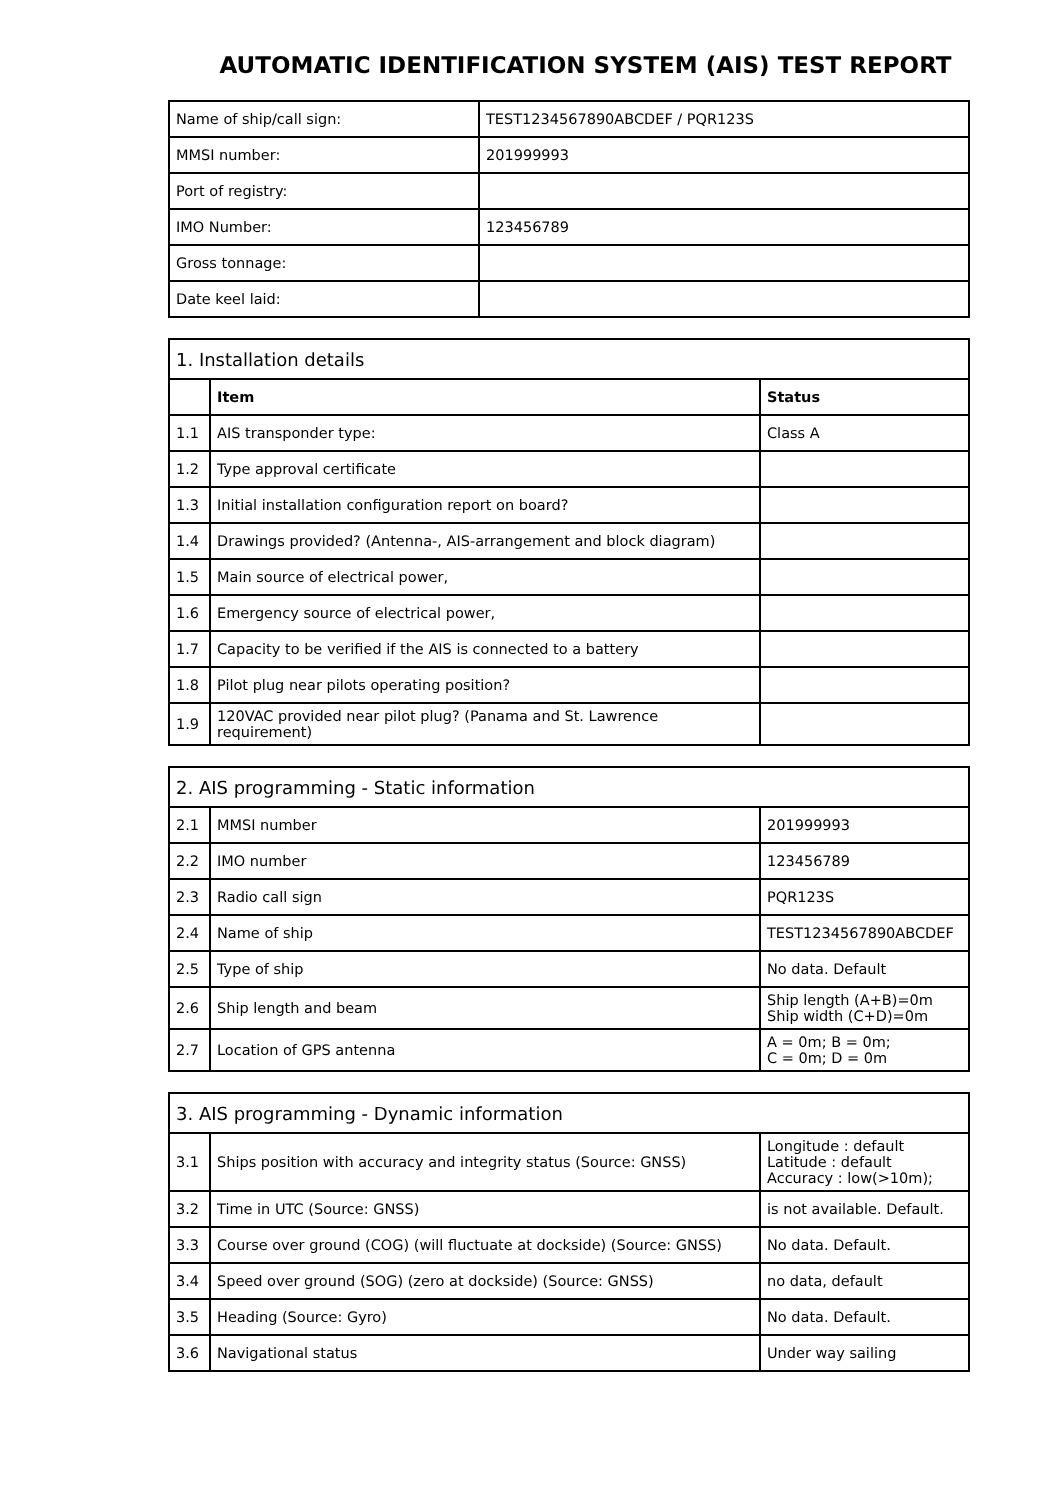AUTOMATIC IDENTIFICATION SYSTEM (AIS) TEST REPORT
| Name of ship/call sign: | TEST1234567890ABCDEF / PQR123S |
| MMSI number: | 201999993 |
| Port of registry: | |
| IMO Number: | 123456789 |
| Gross tonnage: | |
| Date keel laid: | |
| 1. Installation details | | |
| | Item | Status |
| 1.1 | AIS transponder type: | Class A |
| 1.2 | Type approval certificate | |
| 1.3 | Initial installation configuration report on board? | |
| 1.4 | Drawings provided? (Antenna-, AIS-arrangement and block diagram) | |
| 1.5 | Main source of electrical power, | |
| 1.6 | Emergency source of electrical power, | |
| 1.7 | Capacity to be verified if the AIS is connected to a battery | |
| 1.8 | Pilot plug near pilots operating position? | |
| 1.9 | 120VAC provided near pilot plug? (Panama and St. Lawrence requirement) | |
| 2. AIS programming - Static information | | |
| 2.1 | MMSI number | 201999993 |
| 2.2 | IMO number | 123456789 |
| 2.3 | Radio call sign | PQR123S |
| 2.4 | Name of ship | TEST1234567890ABCDEF |
| 2.5 | Type of ship | No data. Default |
| 2.6 | Ship length and beam | Ship length (A+B)=0m Ship width (C+D)=0m |
| 2.7 | Location of GPS antenna | A = 0m; B = 0m; C = 0m; D = 0m |
| 3. AIS programming - Dynamic information | | |
| 3.1 | Ships position with accuracy and integrity status (Source: GNSS) | Longitude : default Latitude : default Accuracy : low(>10m); |
| 3.2 | Time in UTC (Source: GNSS) | is not available. Default. |
| 3.3 | Course over ground (COG) (will fluctuate at dockside) (Source: GNSS) | No data. Default. |
| 3.4 | Speed over ground (SOG) (zero at dockside) (Source: GNSS) | no data, default |
| 3.5 | Heading (Source: Gyro) | No data. Default. |
| 3.6 | Navigational status | Under way sailing |